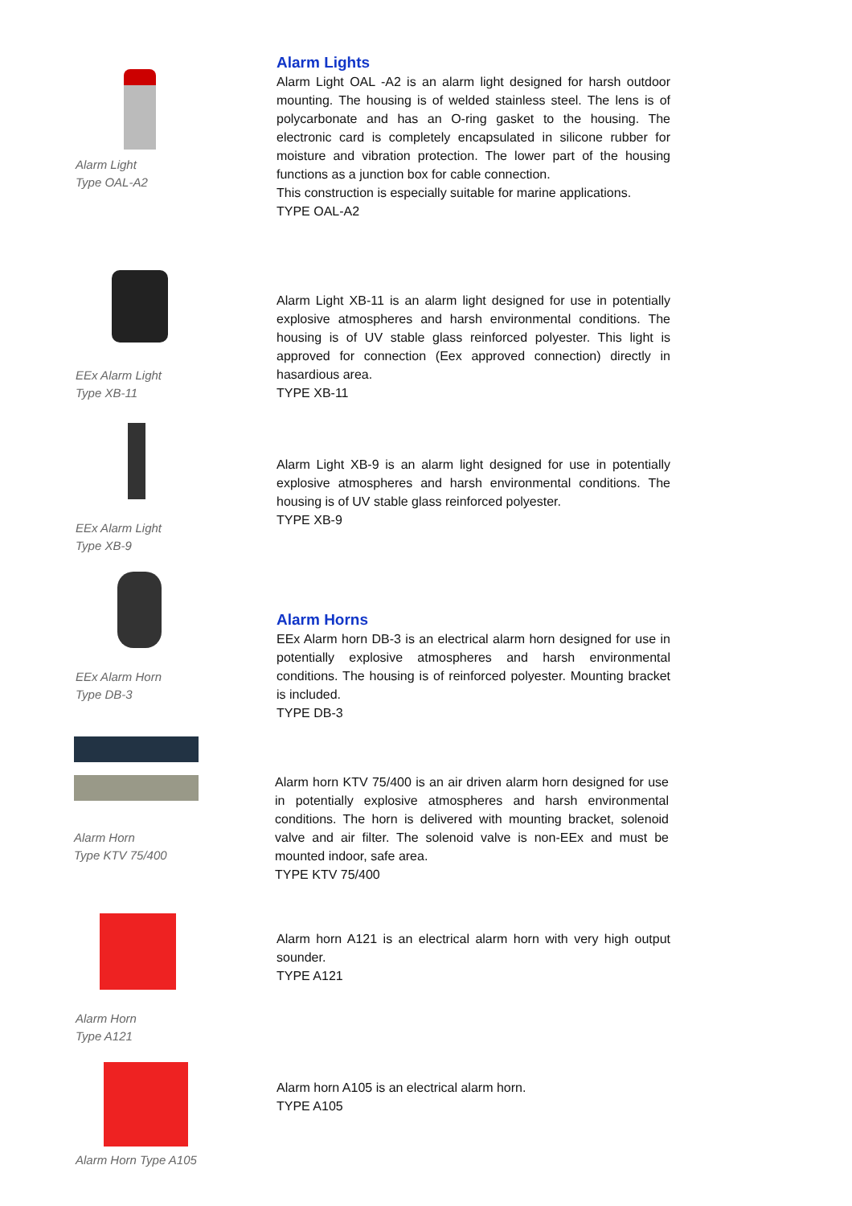Alarm Light
Type OAL-A2
Alarm Lights
Alarm Light OAL -A2 is an alarm light designed for harsh outdoor mounting. The housing is of welded stainless steel. The lens is of polycarbonate and has an O-ring gasket to the housing. The electronic card is completely encapsulated in silicone rubber for moisture and vibration protection. The lower part of the housing functions as a junction box for cable connection.
This construction is especially suitable for marine applications.
TYPE OAL-A2
EEx Alarm Light
Type XB-11
Alarm Light XB-11 is an alarm light designed for use in potentially explosive atmospheres and harsh environmental conditions. The housing is of UV stable glass reinforced polyester. This light is approved for connection (Eex approved connection) directly in hasardious area.
TYPE XB-11
EEx Alarm Light
Type XB-9
Alarm Light XB-9 is an alarm light designed for use in potentially explosive atmospheres and harsh environmental conditions. The housing is of UV stable glass reinforced polyester.
TYPE XB-9
EEx Alarm Horn
Type DB-3
Alarm Horns
EEx Alarm horn DB-3 is an electrical alarm horn designed for use in potentially explosive atmospheres and harsh environmental conditions. The housing is of reinforced polyester. Mounting bracket is included.
TYPE DB-3
Alarm Horn
Type KTV 75/400
Alarm horn KTV 75/400 is an air driven alarm horn designed for use in potentially explosive atmospheres and harsh environmental conditions. The horn is delivered with mounting bracket, solenoid valve and air filter. The solenoid valve is non-EEx and must be mounted indoor, safe area.
TYPE KTV 75/400
Alarm Horn
Type A121
Alarm horn A121 is an electrical alarm horn with very high output sounder.
TYPE A121
Alarm Horn Type A105
Alarm horn A105 is an electrical alarm horn.
TYPE A105